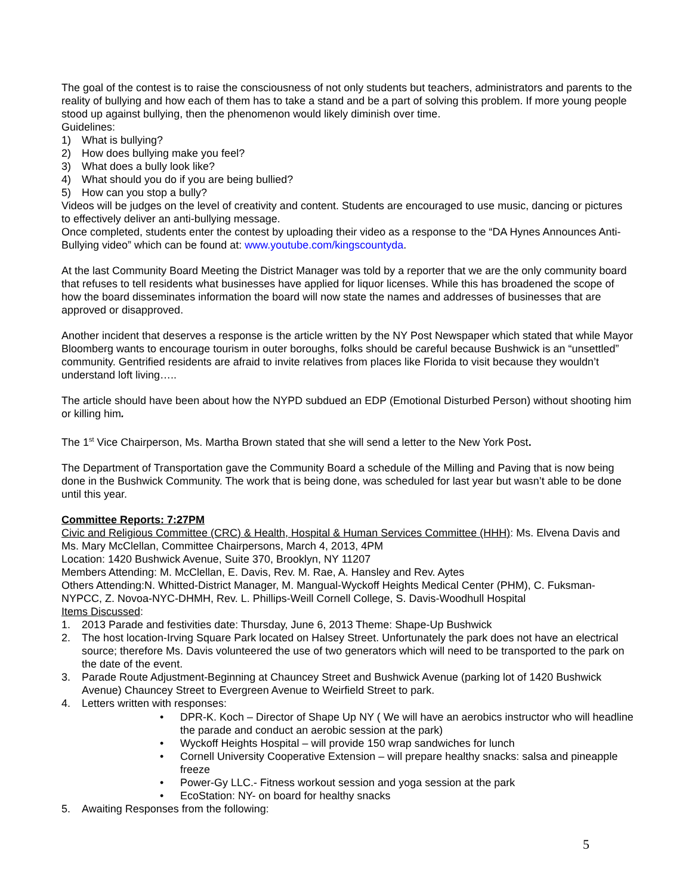The goal of the contest is to raise the consciousness of not only students but teachers, administrators and parents to the reality of bullying and how each of them has to take a stand and be a part of solving this problem. If more young people stood up against bullying, then the phenomenon would likely diminish over time.
Guidelines:
1) What is bullying?
2) How does bullying make you feel?
3) What does a bully look like?
4) What should you do if you are being bullied?
5) How can you stop a bully?
Videos will be judges on the level of creativity and content. Students are encouraged to use music, dancing or pictures to effectively deliver an anti-bullying message.
Once completed, students enter the contest by uploading their video as a response to the “DA Hynes Announces Anti-Bullying video” which can be found at: www.youtube.com/kingscountyda.
At the last Community Board Meeting the District Manager was told by a reporter that we are the only community board that refuses to tell residents what businesses have applied for liquor licenses. While this has broadened the scope of how the board disseminates information the board will now state the names and addresses of businesses that are approved or disapproved.
Another incident that deserves a response is the article written by the NY Post Newspaper which stated that while Mayor Bloomberg wants to encourage tourism in outer boroughs, folks should be careful because Bushwick is an “unsettled” community. Gentrified residents are afraid to invite relatives from places like Florida to visit because they wouldn’t understand loft living…..
The article should have been about how the NYPD subdued an EDP (Emotional Disturbed Person) without shooting him or killing him.
The 1<sup>st</sup> Vice Chairperson, Ms. Martha Brown stated that she will send a letter to the New York Post.
The Department of Transportation gave the Community Board a schedule of the Milling and Paving that is now being done in the Bushwick Community. The work that is being done, was scheduled for last year but wasn’t able to be done until this year.
Committee Reports: 7:27PM
Civic and Religious Committee (CRC) & Health, Hospital & Human Services Committee (HHH): Ms. Elvena Davis and Ms. Mary McClellan, Committee Chairpersons, March 4, 2013, 4PM
Location: 1420 Bushwick Avenue, Suite 370, Brooklyn, NY 11207
Members Attending: M. McClellan, E. Davis, Rev. M. Rae, A. Hansley and Rev. Aytes
Others Attending:N. Whitted-District Manager, M. Mangual-Wyckoff Heights Medical Center (PHM), C. Fuksman-NYPCC, Z. Novoa-NYC-DHMH, Rev. L. Phillips-Weill Cornell College, S. Davis-Woodhull Hospital
Items Discussed:
1. 2013 Parade and festivities date: Thursday, June 6, 2013 Theme: Shape-Up Bushwick
2. The host location-Irving Square Park located on Halsey Street. Unfortunately the park does not have an electrical source; therefore Ms. Davis volunteered the use of two generators which will need to be transported to the park on the date of the event.
3. Parade Route Adjustment-Beginning at Chauncey Street and Bushwick Avenue (parking lot of 1420 Bushwick Avenue) Chauncey Street to Evergreen Avenue to Weirfield Street to park.
4. Letters written with responses:
• DPR-K. Koch – Director of Shape Up NY ( We will have an aerobics instructor who will headline the parade and conduct an aerobic session at the park)
• Wyckoff Heights Hospital – will provide 150 wrap sandwiches for lunch
• Cornell University Cooperative Extension – will prepare healthy snacks: salsa and pineapple freeze
• Power-Gy LLC.- Fitness workout session and yoga session at the park
• EcoStation: NY- on board for healthy snacks
5. Awaiting Responses from the following:
5